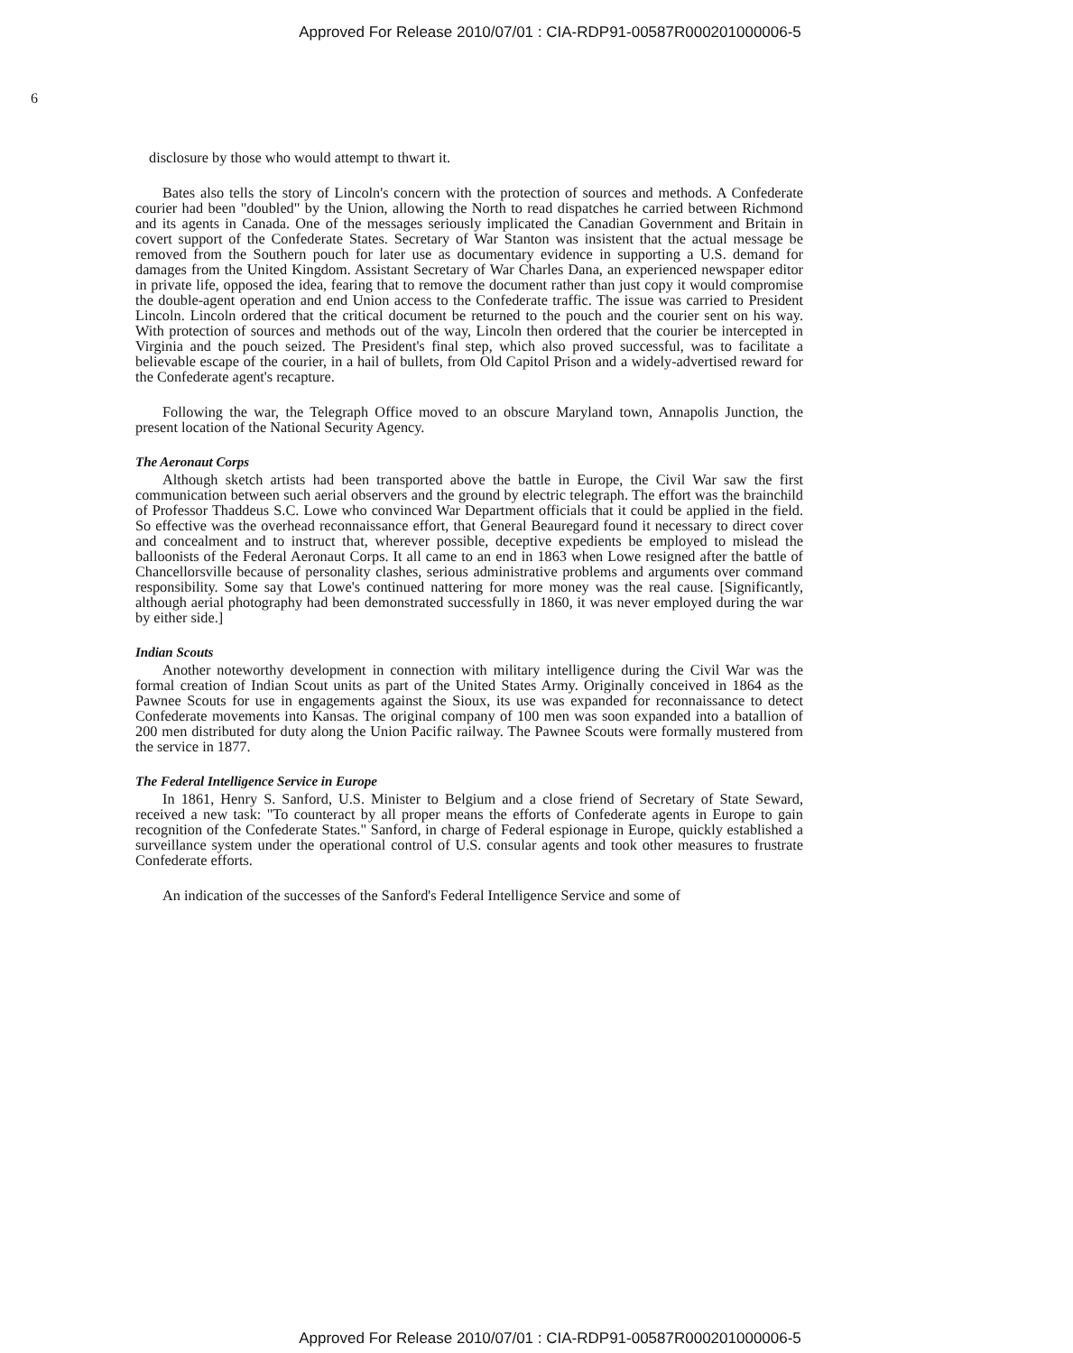Approved For Release 2010/07/01 : CIA-RDP91-00587R000201000006-5
6
disclosure by those who would attempt to thwart it.
Bates also tells the story of Lincoln's concern with the protection of sources and methods. A Confederate courier had been "doubled" by the Union, allowing the North to read dispatches he carried between Richmond and its agents in Canada. One of the messages seriously implicated the Canadian Government and Britain in covert support of the Confederate States. Secretary of War Stanton was insistent that the actual message be removed from the Southern pouch for later use as documentary evidence in supporting a U.S. demand for damages from the United Kingdom. Assistant Secretary of War Charles Dana, an experienced newspaper editor in private life, opposed the idea, fearing that to remove the document rather than just copy it would compromise the double-agent operation and end Union access to the Confederate traffic. The issue was carried to President Lincoln. Lincoln ordered that the critical document be returned to the pouch and the courier sent on his way. With protection of sources and methods out of the way, Lincoln then ordered that the courier be intercepted in Virginia and the pouch seized. The President's final step, which also proved successful, was to facilitate a believable escape of the courier, in a hail of bullets, from Old Capitol Prison and a widely-advertised reward for the Confederate agent's recapture.
Following the war, the Telegraph Office moved to an obscure Maryland town, Annapolis Junction, the present location of the National Security Agency.
The Aeronaut Corps
Although sketch artists had been transported above the battle in Europe, the Civil War saw the first communication between such aerial observers and the ground by electric telegraph. The effort was the brainchild of Professor Thaddeus S.C. Lowe who convinced War Department officials that it could be applied in the field. So effective was the overhead reconnaissance effort, that General Beauregard found it necessary to direct cover and concealment and to instruct that, wherever possible, deceptive expedients be employed to mislead the balloonists of the Federal Aeronaut Corps. It all came to an end in 1863 when Lowe resigned after the battle of Chancellorsville because of personality clashes, serious administrative problems and arguments over command responsibility. Some say that Lowe's continued nattering for more money was the real cause. [Significantly, although aerial photography had been demonstrated successfully in 1860, it was never employed during the war by either side.]
Indian Scouts
Another noteworthy development in connection with military intelligence during the Civil War was the formal creation of Indian Scout units as part of the United States Army. Originally conceived in 1864 as the Pawnee Scouts for use in engagements against the Sioux, its use was expanded for reconnaissance to detect Confederate movements into Kansas. The original company of 100 men was soon expanded into a batallion of 200 men distributed for duty along the Union Pacific railway. The Pawnee Scouts were formally mustered from the service in 1877.
The Federal Intelligence Service in Europe
In 1861, Henry S. Sanford, U.S. Minister to Belgium and a close friend of Secretary of State Seward, received a new task: "To counteract by all proper means the efforts of Confederate agents in Europe to gain recognition of the Confederate States." Sanford, in charge of Federal espionage in Europe, quickly established a surveillance system under the operational control of U.S. consular agents and took other measures to frustrate Confederate efforts.
An indication of the successes of the Sanford's Federal Intelligence Service and some of
Approved For Release 2010/07/01 : CIA-RDP91-00587R000201000006-5